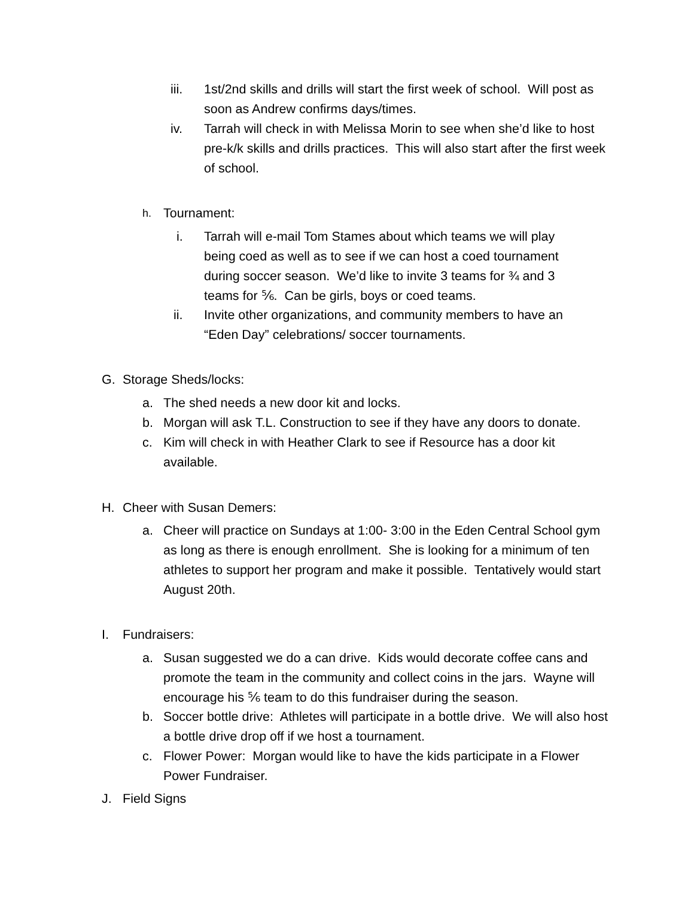iii. 1st/2nd skills and drills will start the first week of school. Will post as soon as Andrew confirms days/times.
iv. Tarrah will check in with Melissa Morin to see when she’d like to host pre-k/k skills and drills practices. This will also start after the first week of school.
h. Tournament:
i. Tarrah will e-mail Tom Stames about which teams we will play being coed as well as to see if we can host a coed tournament during soccer season. We’d like to invite 3 teams for ¾ and 3 teams for ⅚. Can be girls, boys or coed teams.
ii. Invite other organizations, and community members to have an “Eden Day” celebrations/ soccer tournaments.
G. Storage Sheds/locks:
a. The shed needs a new door kit and locks.
b. Morgan will ask T.L. Construction to see if they have any doors to donate.
c. Kim will check in with Heather Clark to see if Resource has a door kit available.
H. Cheer with Susan Demers:
a. Cheer will practice on Sundays at 1:00- 3:00 in the Eden Central School gym as long as there is enough enrollment. She is looking for a minimum of ten athletes to support her program and make it possible. Tentatively would start August 20th.
I. Fundraisers:
a. Susan suggested we do a can drive. Kids would decorate coffee cans and promote the team in the community and collect coins in the jars. Wayne will encourage his ⅚ team to do this fundraiser during the season.
b. Soccer bottle drive: Athletes will participate in a bottle drive. We will also host a bottle drive drop off if we host a tournament.
c. Flower Power: Morgan would like to have the kids participate in a Flower Power Fundraiser.
J. Field Signs